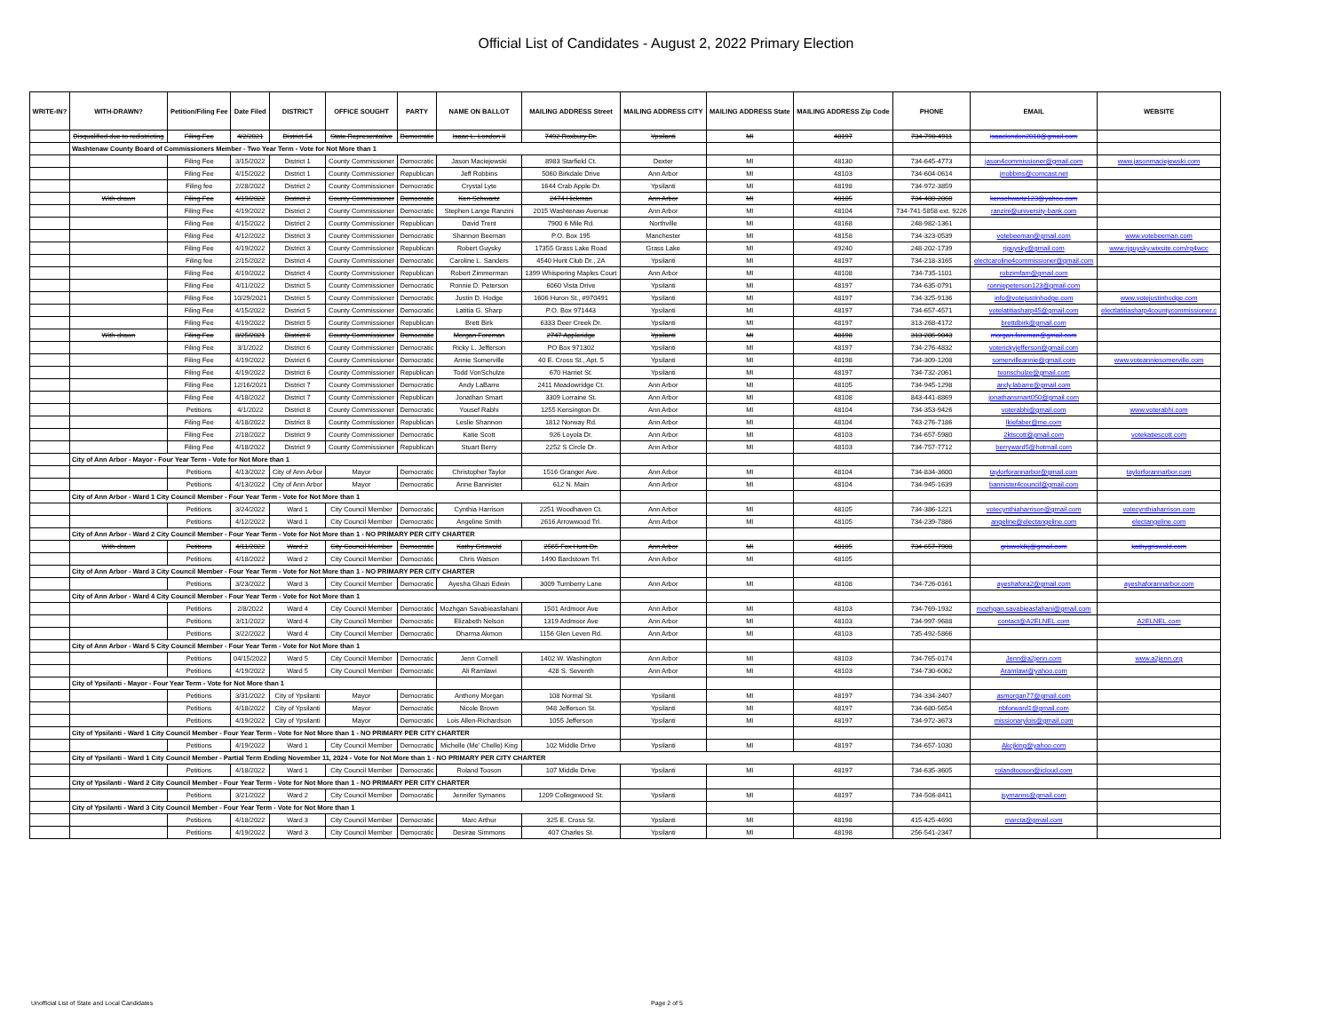Official List of Candidates - August 2, 2022 Primary Election
| WRITE-IN? | WITH-DRAWN? | Petition/Filing Fee | Date Filed | DISTRICT | OFFICE SOUGHT | PARTY | NAME ON BALLOT | MAILING ADDRESS Street | MAILING ADDRESS CITY | MAILING ADDRESS State | MAILING ADDRESS Zip Code | PHONE | EMAIL | WEBSITE |
| --- | --- | --- | --- | --- | --- | --- | --- | --- | --- | --- | --- | --- | --- | --- |
| | Disqualified due to redistricting | Filing Fee | 4/2/2021 | District 54 | State Representative | Democratic | Isaac L. London II | 7492 Roxbury Dr. | Ypsilanti | MI | 48197 | 734-790-4911 | isaaclondon2018@gmail.com | |
| | Washtenaw County Board of Commissioners Member - Two Year Term - Vote for Not More than 1 | | | | | | | | | | | | | |
| | | Filing Fee | 3/15/2022 | District 1 | County Commissioner | Democratic | Jason Maciejewski | 8983 Starfield Ct. | Dexter | MI | 48130 | 734-645-4773 | jason4commissioner@gmail.com | www.jasonmaciejewski.com |
| | | Filing Fee | 4/15/2022 | District 1 | County Commissioner | Republican | Jeff Robbins | 5060 Birkdale Drive | Ann Arbor | MI | 48103 | 734-604-0614 | jrrobbins@comcast.net | |
| | | Filing fee | 2/28/2022 | District 2 | County Commissioner | Democratic | Crystal Lyte | 1644 Crab Apple Dr. | Ypsilanti | MI | 48198 | 734-972-3859 | | |
| | With-drawn | Filing Fee | 4/19/2022 | District 2 | County Commissioner | Democratic | Ken Schwartz | 2474 Hickman | Ann Arbor | MI | 48105 | 734-480-2060 | kenschwartz123@yahoo.com | |
| | | Filing Fee | 4/19/2022 | District 2 | County Commissioner | Democratic | Stephen Lange Ranzini | 2015 Washtenaw Avenue | Ann Arbor | MI | 48104 | 734-741-5858 ext. 9226 | ranzini@university-bank.com | |
| | | Filing Fee | 4/15/2022 | District 2 | County Commissioner | Republican | David Trent | 7900 6 Mile Rd. | Northville | MI | 48168 | 248-982-1361 | | |
| | | Filing Fee | 4/12/2022 | District 3 | County Commissioner | Democratic | Shannon Beeman | P.O. Box 195 | Manchester | MI | 48158 | 734-323-0539 | votebeeman@gmail.com | www.votebeeman.com |
| | | Filing Fee | 4/19/2022 | District 3 | County Commissioner | Republican | Robert Guysky | 17355 Grass Lake Road | Grass Lake | MI | 49240 | 248-202-1739 | rjguysky@gmail.com | www.rjguysky.wixsite.com/rg4wcc |
| | | Filing fee | 2/15/2022 | District 4 | County Commissioner | Democratic | Caroline L. Sanders | 4540 Hunt Club Dr., 2A | Ypsilanti | MI | 48197 | 734-218-3165 | electcaroline4commissioner@gmail.com | |
| | | Filing Fee | 4/19/2022 | District 4 | County Commissioner | Republican | Robert Zimmerman | 1399 Whispering Maples Court | Ann Arbor | MI | 48108 | 734-735-1101 | robzimfam@gmail.com | |
| | | Filing Fee | 4/11/2022 | District 5 | County Commissioner | Democratic | Ronnie D. Peterson | 6060 Vista Drive | Ypsilanti | MI | 48197 | 734-635-0791 | ronniepeterson123@gmail.com | |
| | | Filing Fee | 10/29/2021 | District 5 | County Commissioner | Democratic | Justin D. Hodge | 1606 Huron St., #970491 | Ypsilanti | MI | 48197 | 734-325-9136 | info@votejustinhodge.com | www.votejustinhodge.com |
| | | Filing Fee | 4/15/2022 | District 5 | County Commissioner | Democratic | Latitia G. Sharp | P.O. Box 971443 | Ypsilanti | MI | 48197 | 734-657-4571 | votelatitiasharp45@gmail.com | electlatitiasharp4countycommissioner.c |
| | | Filing Fee | 4/19/2022 | District 5 | County Commissioner | Republican | Brett Birk | 6333 Deer Creek Dr. | Ypsilanti | MI | 48197 | 313-268-4172 | brettdbirk@gmail.com | |
| | With-drawn | Filing Fee | 8/25/2021 | District 6 | County Commissioner | Democratic | Morgan Foreman | 2747 Appleridge | Ypsilanti | MI | 48198 | 313-286-9043 | morgan.foreman@gmail.com | |
| | | Filing Fee | 3/1/2022 | District 6 | County Commissioner | Democratic | Ricky L. Jefferson | PO Box 971302 | Ypsilanti | MI | 48197 | 734-276-4832 | voterickyjefferson@gmail.com | |
| | | Filing Fee | 4/19/2022 | District 6 | County Commissioner | Democratic | Annie Somerville | 40 E. Cross St., Apt. 5 | Ypsilanti | MI | 48198 | 734-309-1208 | somervilleannie@gmail.com | www.voteanniesomerville.com |
| | | Filing Fee | 4/19/2022 | District 6 | County Commissioner | Republican | Todd VonSchulze | 670 Harriet St. | Ypsilanti | MI | 48197 | 734-732-2061 | tvonschulze@gmail.com | |
| | | Filing Fee | 12/16/2021 | District 7 | County Commissioner | Democratic | Andy LaBarre | 2411 Meadowridge Ct. | Ann Arbor | MI | 48105 | 734-945-1298 | andy.labarre@gmail.com | |
| | | Filing Fee | 4/18/2022 | District 7 | County Commissioner | Republican | Jonathan Smart | 3309 Lorraine St. | Ann Arbor | MI | 48108 | 843-441-8869 | jonathansmart050@gmail.com | |
| | | Petitions | 4/1/2022 | District 8 | County Commissioner | Democratic | Yousef Rabhi | 1255 Kensington Dr. | Ann Arbor | MI | 48104 | 734-353-9426 | voterabhi@gmail.com | www.voterabhi.com |
| | | Filing Fee | 4/18/2022 | District 8 | County Commissioner | Republican | Leslie Shannon | 1812 Norway Rd. | Ann Arbor | MI | 48104 | 743-276-7186 | lkiefaber@me.com | |
| | | Filing Fee | 2/18/2022 | District 9 | County Commissioner | Democratic | Katie Scott | 926 Loyola Dr. | Ann Arbor | MI | 48103 | 734-657-5980 | 2ktscott@gmail.com | votekatiescott.com |
| | | Filing Fee | 4/18/2022 | District 9 | County Commissioner | Republican | Stuart Berry | 2252 S Circle Dr. | Ann Arbor | MI | 48103 | 734-757-7712 | berryward5@hotmail.com | |
| | City of Ann Arbor - Mayor - Four Year Term - Vote for Not More than 1 | | | | | | | | | | | | | |
| | | Petitions | 4/13/2022 | City of Ann Arbor | Mayor | Democratic | Christopher Taylor | 1516 Granger Ave. | Ann Arbor | MI | 48104 | 734-834-3600 | taylorforannarbor@gmail.com | taylorforannarbor.com |
| | | Petitions | 4/13/2022 | City of Ann Arbor | Mayor | Democratic | Anne Bannister | 612 N. Main | Ann Arbor | MI | 48104 | 734-945-1639 | bannister4council@gmail.com | |
| | City of Ann Arbor - Ward 1 City Council Member - Four Year Term - Vote for Not More than 1 | | | | | | | | | | | | | |
| | | Petitions | 3/24/2022 | Ward 1 | City Council Member | Democratic | Cynthia Harrison | 2251 Woodhaven Ct. | Ann Arbor | MI | 48105 | 734-386-1221 | votecynthiaharrison@gmail.com | votecynthiaharrison.com |
| | | Petitions | 4/12/2022 | Ward 1 | City Council Member | Democratic | Angeline Smith | 2616 Arrowwood Trl. | Ann Arbor | MI | 48105 | 734-239-7886 | angeline@electangeline.com | electangeline.com |
| | City of Ann Arbor - Ward 2 City Council Member - Four Year Term - Vote for Not More than 1 - NO PRIMARY PER CITY CHARTER | | | | | | | | | | | | | |
| | With-drawn | Petitions | 4/11/2022 | Ward 2 | City Council Member | Democratic | Kathy Griswold | 2565 Fox Hunt Dr. | Ann Arbor | MI | 48105 | 734-657-7900 | griswoldkj@gmail.com | kathygriswold.com |
| | | Petitions | 4/18/2022 | Ward 2 | City Council Member | Democratic | Chris Watson | 1490 Bardstown Trl. | Ann Arbor | MI | 48105 | | | |
| | City of Ann Arbor - Ward 3 City Council Member - Four Year Term - Vote for Not More than 1 - NO PRIMARY PER CITY CHARTER | | | | | | | | | | | | | |
| | | Petitions | 3/23/2022 | Ward 3 | City Council Member | Democratic | Ayesha Ghazi Edwin | 3009 Turnberry Lane | Ann Arbor | MI | 48108 | 734-726-0161 | ayeshafora2@gmail.com | ayeshaforannarbor.com |
| | City of Ann Arbor - Ward 4 City Council Member - Four Year Term - Vote for Not More than 1 | | | | | | | | | | | | | |
| | | Petitions | 2/8/2022 | Ward 4 | City Council Member | Democratic | Mozhgan Savabieasfahani | 1501 Ardmoor Ave | Ann Arbor | MI | 48103 | 734-769-1932 | mozhgan.savabieasfahani@gmail.com | |
| | | Petitions | 3/11/2022 | Ward 4 | City Council Member | Democratic | Elizabeth Nelson | 1319 Ardmoor Ave | Ann Arbor | MI | 48103 | 734-997-9688 | contact@A2ELNEL.com | A2ELNEL.com |
| | | Petitions | 3/22/2022 | Ward 4 | City Council Member | Democratic | Dharma Akmon | 1156 Glen Leven Rd. | Ann Arbor | MI | 48103 | 735-492-5866 | | |
| | City of Ann Arbor - Ward 5 City Council Member - Four Year Term - Vote for Not More than 1 | | | | | | | | | | | | | |
| | | Petitions | 04/15/2022 | Ward 5 | City Council Member | Democratic | Jenn Cornell | 1402 W. Washington | Ann Arbor | MI | 48103 | 734-765-0174 | Jenn@a2jenn.com | www.a2jenn.org |
| | | Petitions | 4/19/2022 | Ward 5 | City Council Member | Democratic | Ali Ramlawi | 428 S. Seventh | Ann Arbor | MI | 48103 | 734-730-6062 | Aramlawi@yahoo.com | |
| | City of Ypsilanti - Mayor - Four Year Term - Vote for Not More than 1 | | | | | | | | | | | | | |
| | | Petitions | 3/31/2022 | City of Ypsilanti | Mayor | Democratic | Anthony Morgan | 108 Normal St. | Ypsilanti | MI | 48197 | 734-334-3407 | asmorgan77@gmail.com | |
| | | Petitions | 4/18/2022 | City of Ypsilanti | Mayor | Democratic | Nicole Brown | 948 Jefferson St. | Ypsilanti | MI | 48197 | 734-680-5654 | nbforward1@gmail.com | |
| | | Petitions | 4/19/2022 | City of Ypsilanti | Mayor | Democratic | Lois Allen-Richardson | 1055 Jefferson | Ypsilanti | MI | 48197 | 734-972-3673 | missionarylois@gmail.com | |
| | City of Ypsilanti - Ward 1 City Council Member - Four Year Term - Vote for Not More than 1 - NO PRIMARY PER CITY CHARTER | | | | | | | | | | | | | |
| | | Petitions | 4/19/2022 | Ward 1 | City Council Member | Democratic | Michelle (Me' Chelle) King | 102 Middle Drive | Ypsilanti | MI | 48197 | 734-657-1030 | Akcjking@yahoo.com | |
| | City of Ypsilanti - Ward 1 City Council Member - Partial Term Ending November 11, 2024 - Vote for Not More than 1 - NO PRIMARY PER CITY CHARTER | | | | | | | | | | | | | |
| | | Petitions | 4/18/2022 | Ward 1 | City Council Member | Democratic | Roland Tooson | 107 Middle Drive | Ypsilanti | MI | 48197 | 734-635-3605 | rolandtooson@icloud.com | |
| | City of Ypsilanti - Ward 2 City Council Member - Four Year Term - Vote for Not More than 1 - NO PRIMARY PER CITY CHARTER | | | | | | | | | | | | | |
| | | Petitions | 3/21/2022 | Ward 2 | City Council Member | Democratic | Jennifer Symanns | 1209 Collegewood St. | Ypsilanti | MI | 48197 | 734-506-8411 | jsymanns@gmail.com | |
| | City of Ypsilanti - Ward 3 City Council Member - Four Year Term - Vote for Not More than 1 | | | | | | | | | | | | | |
| | | Petitions | 4/18/2022 | Ward 3 | City Council Member | Democratic | Marc Arthur | 325 E. Cross St. | Ypsilanti | MI | 48198 | 415-425-4690 | marcta@gmail.com | |
| | | Petitions | 4/19/2022 | Ward 3 | City Council Member | Democratic | Desirae Simmons | 407 Charles St. | Ypsilanti | MI | 48198 | 256-541-2347 | | |
Unofficial List of State and Local Candidates
Page 2 of 5